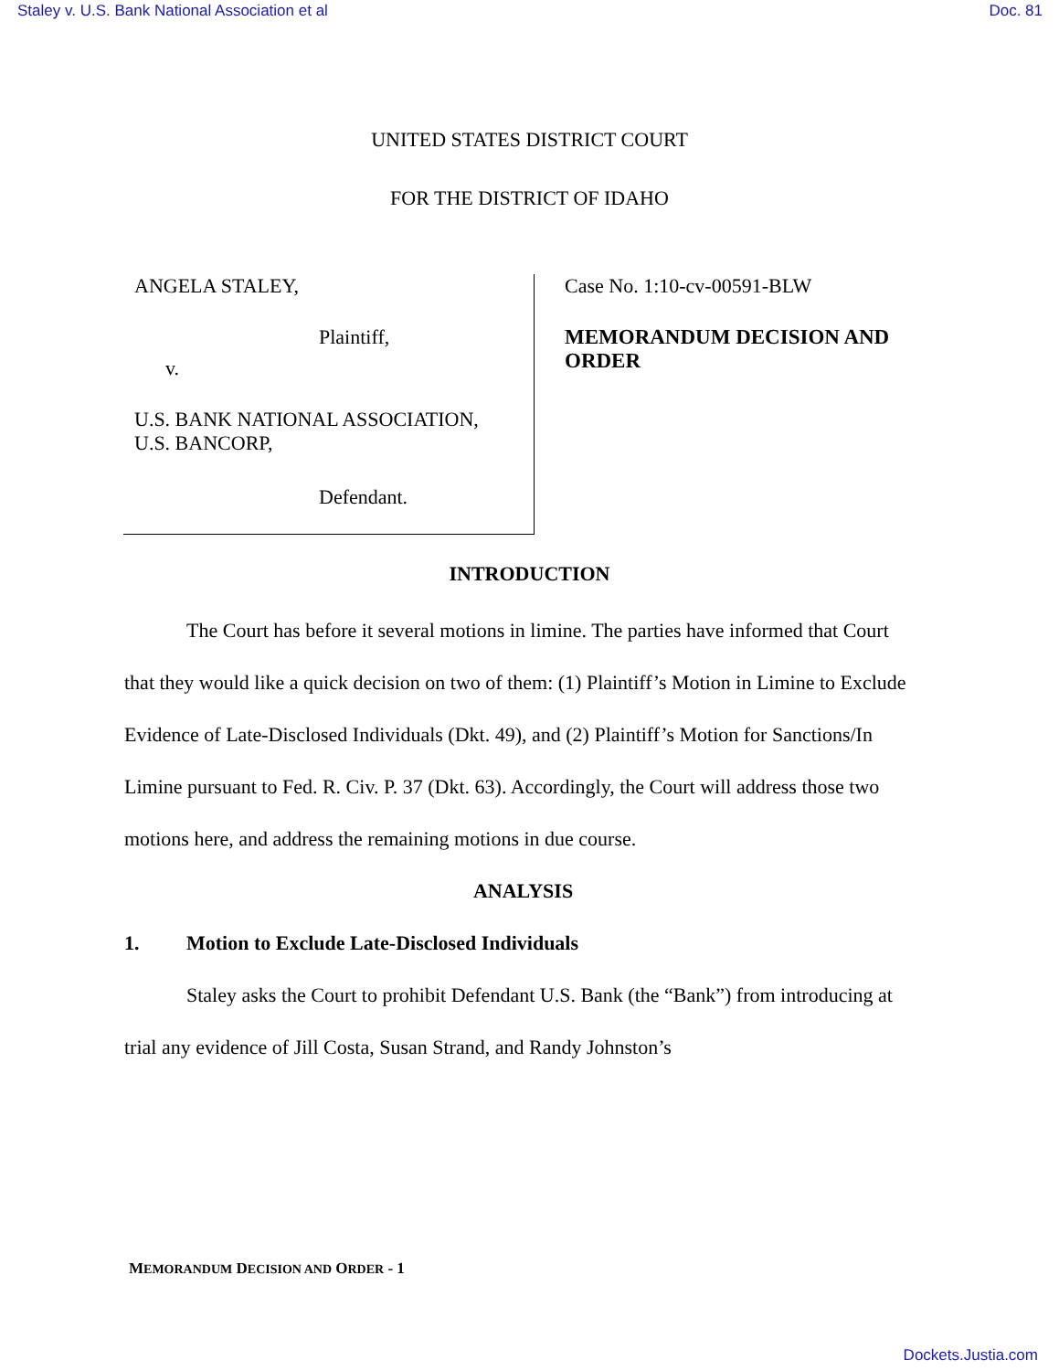Staley v. U.S. Bank National Association et al Doc. 81
UNITED STATES DISTRICT COURT
FOR THE DISTRICT OF IDAHO
ANGELA STALEY,
Plaintiff,
v.
U.S. BANK NATIONAL ASSOCIATION,
U.S. BANCORP,
Defendant.
Case No. 1:10-cv-00591-BLW
MEMORANDUM DECISION AND
ORDER
INTRODUCTION
The Court has before it several motions in limine. The parties have informed that Court that they would like a quick decision on two of them: (1) Plaintiff’s Motion in Limine to Exclude Evidence of Late-Disclosed Individuals (Dkt. 49), and (2) Plaintiff’s Motion for Sanctions/In Limine pursuant to Fed. R. Civ. P. 37 (Dkt. 63). Accordingly, the Court will address those two motions here, and address the remaining motions in due course.
ANALYSIS
1. Motion to Exclude Late-Disclosed Individuals
Staley asks the Court to prohibit Defendant U.S. Bank (the “Bank”) from introducing at trial any evidence of Jill Costa, Susan Strand, and Randy Johnston’s
MEMORANDUM DECISION AND ORDER - 1
Dockets.Justia.com